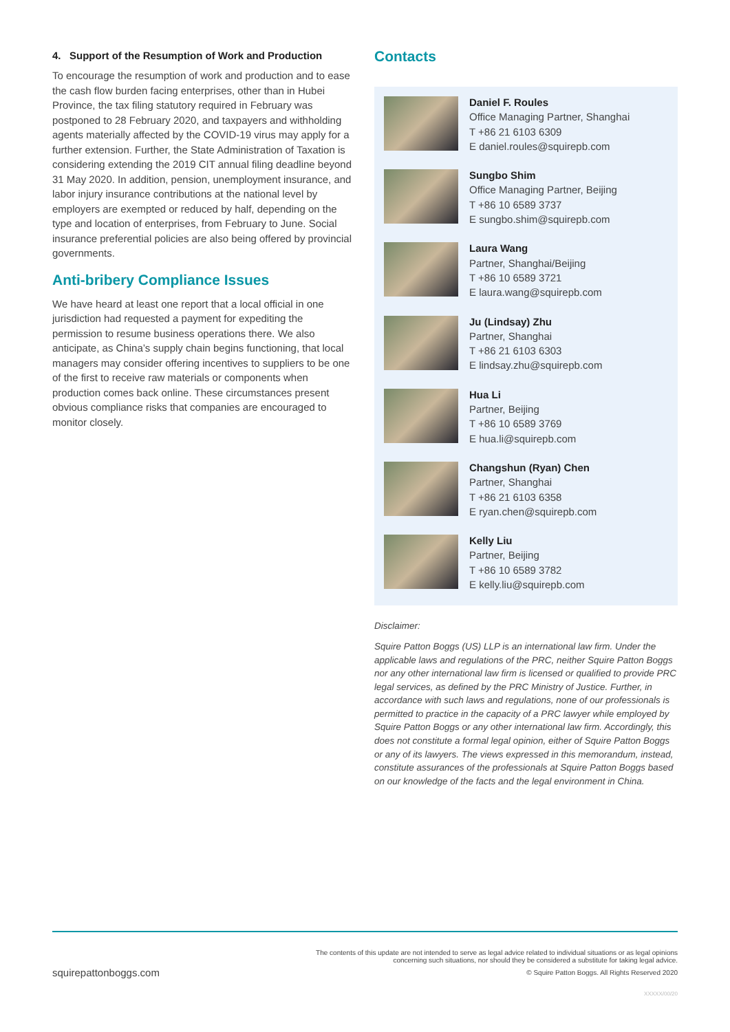4. Support of the Resumption of Work and Production
To encourage the resumption of work and production and to ease the cash flow burden facing enterprises, other than in Hubei Province, the tax filing statutory required in February was postponed to 28 February 2020, and taxpayers and withholding agents materially affected by the COVID-19 virus may apply for a further extension. Further, the State Administration of Taxation is considering extending the 2019 CIT annual filing deadline beyond 31 May 2020. In addition, pension, unemployment insurance, and labor injury insurance contributions at the national level by employers are exempted or reduced by half, depending on the type and location of enterprises, from February to June. Social insurance preferential policies are also being offered by provincial governments.
Anti-bribery Compliance Issues
We have heard at least one report that a local official in one jurisdiction had requested a payment for expediting the permission to resume business operations there. We also anticipate, as China’s supply chain begins functioning, that local managers may consider offering incentives to suppliers to be one of the first to receive raw materials or components when production comes back online. These circumstances present obvious compliance risks that companies are encouraged to monitor closely.
Contacts
Daniel F. Roules
Office Managing Partner, Shanghai
T +86 21 6103 6309
E daniel.roules@squirepb.com
Sungbo Shim
Office Managing Partner, Beijing
T +86 10 6589 3737
E sungbo.shim@squirepb.com
Laura Wang
Partner, Shanghai/Beijing
T +86 10 6589 3721
E laura.wang@squirepb.com
Ju (Lindsay) Zhu
Partner, Shanghai
T +86 21 6103 6303
E lindsay.zhu@squirepb.com
Hua Li
Partner, Beijing
T +86 10 6589 3769
E hua.li@squirepb.com
Changshun (Ryan) Chen
Partner, Shanghai
T +86 21 6103 6358
E ryan.chen@squirepb.com
Kelly Liu
Partner, Beijing
T +86 10 6589 3782
E kelly.liu@squirepb.com
Disclaimer:
Squire Patton Boggs (US) LLP is an international law firm. Under the applicable laws and regulations of the PRC, neither Squire Patton Boggs nor any other international law firm is licensed or qualified to provide PRC legal services, as defined by the PRC Ministry of Justice. Further, in accordance with such laws and regulations, none of our professionals is permitted to practice in the capacity of a PRC lawyer while employed by Squire Patton Boggs or any other international law firm. Accordingly, this does not constitute a formal legal opinion, either of Squire Patton Boggs or any of its lawyers. The views expressed in this memorandum, instead, constitute assurances of the professionals at Squire Patton Boggs based on our knowledge of the facts and the legal environment in China.
The contents of this update are not intended to serve as legal advice related to individual situations or as legal opinions
concerning such situations, nor should they be considered a substitute for taking legal advice.
squirepattonboggs.com © Squire Patton Boggs. All Rights Reserved 2020
XXXXX/00/20